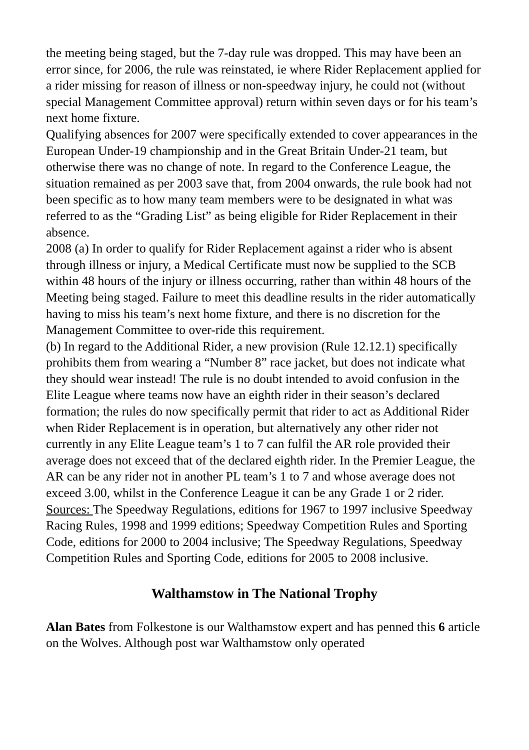the meeting being staged, but the 7-day rule was dropped. This may have been an error since, for 2006, the rule was reinstated, ie where Rider Replacement applied for a rider missing for reason of illness or non-speedway injury, he could not (without special Management Committee approval) return within seven days or for his team’s next home fixture.
Qualifying absences for 2007 were specifically extended to cover appearances in the European Under-19 championship and in the Great Britain Under-21 team, but otherwise there was no change of note. In regard to the Conference League, the situation remained as per 2003 save that, from 2004 onwards, the rule book had not been specific as to how many team members were to be designated in what was referred to as the “Grading List” as being eligible for Rider Replacement in their absence.
2008 (a) In order to qualify for Rider Replacement against a rider who is absent through illness or injury, a Medical Certificate must now be supplied to the SCB within 48 hours of the injury or illness occurring, rather than within 48 hours of the Meeting being staged. Failure to meet this deadline results in the rider automatically having to miss his team’s next home fixture, and there is no discretion for the Management Committee to over-ride this requirement.
(b) In regard to the Additional Rider, a new provision (Rule 12.12.1) specifically prohibits them from wearing a “Number 8” race jacket, but does not indicate what they should wear instead! The rule is no doubt intended to avoid confusion in the Elite League where teams now have an eighth rider in their season’s declared formation; the rules do now specifically permit that rider to act as Additional Rider when Rider Replacement is in operation, but alternatively any other rider not currently in any Elite League team’s 1 to 7 can fulfil the AR role provided their average does not exceed that of the declared eighth rider. In the Premier League, the AR can be any rider not in another PL team’s 1 to 7 and whose average does not exceed 3.00, whilst in the Conference League it can be any Grade 1 or 2 rider.
Sources: The Speedway Regulations, editions for 1967 to 1997 inclusive Speedway Racing Rules, 1998 and 1999 editions; Speedway Competition Rules and Sporting Code, editions for 2000 to 2004 inclusive; The Speedway Regulations, Speedway Competition Rules and Sporting Code, editions for 2005 to 2008 inclusive.
Walthamstow in The National Trophy
Alan Bates from Folkestone is our Walthamstow expert and has penned this 6 article on the Wolves. Although post war Walthamstow only operated